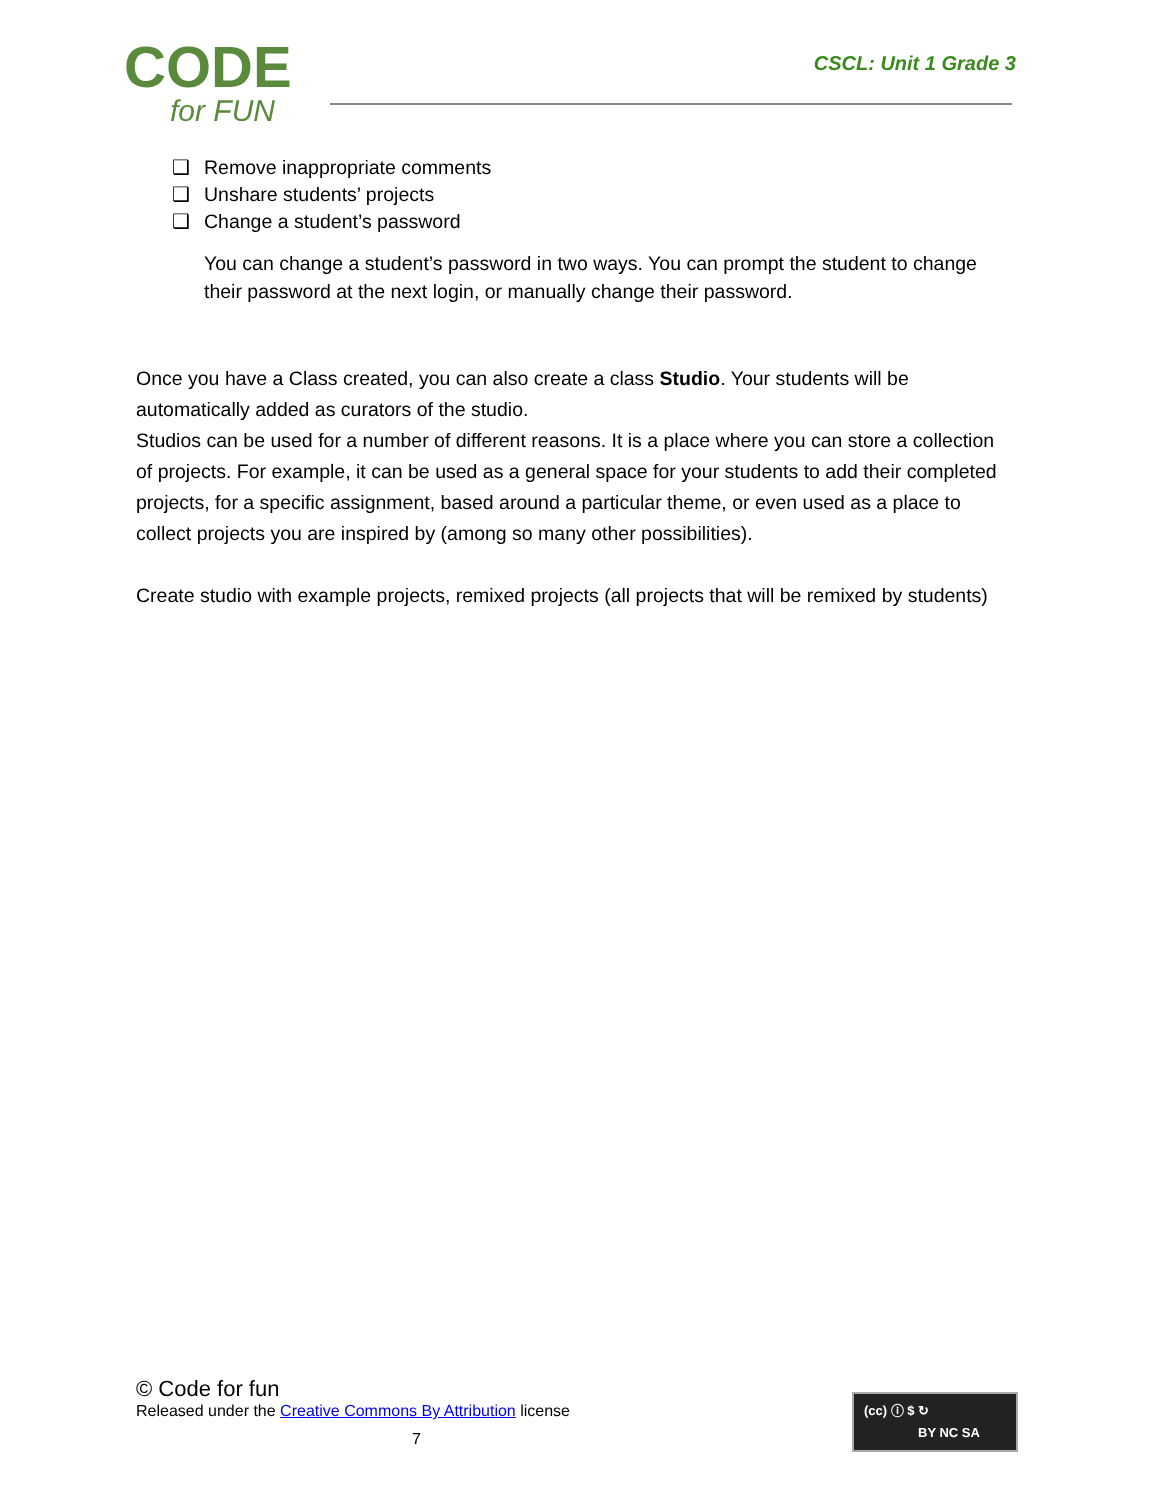CODE
for FUN
CSCL: Unit 1 Grade 3
❑ Remove inappropriate comments
❑ Unshare students’ projects
❑ Change a student’s password
You can change a student’s password in two ways. You can prompt the student to change their password at the next login, or manually change their password.
Once you have a Class created, you can also create a class Studio. Your students will be automatically added as curators of the studio.
Studios can be used for a number of different reasons. It is a place where you can store a collection of projects. For example, it can be used as a general space for your students to add their completed projects, for a specific assignment, based around a particular theme, or even used as a place to collect projects you are inspired by (among so many other possibilities).
Create studio with example projects, remixed projects (all projects that will be remixed by students)
© Code for fun
Released under the Creative Commons By Attribution license
7
(cc) ⓘ $ ↻
BY NC SA